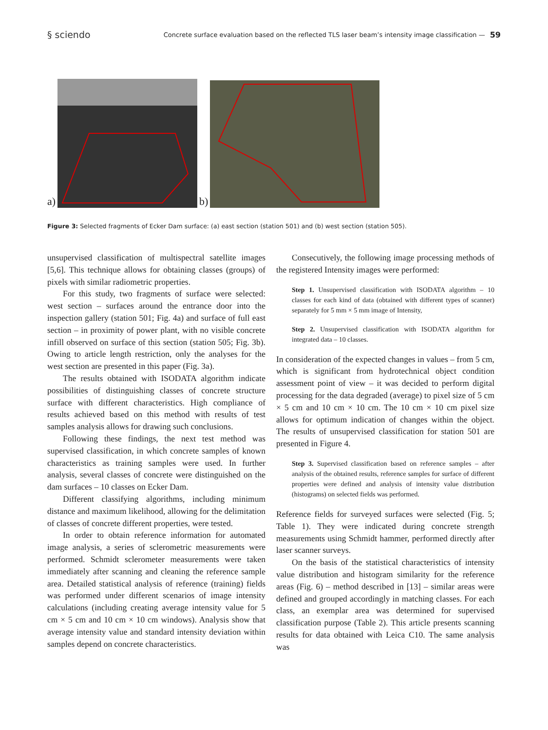§ sciendo
Concrete surface evaluation based on the reflected TLS laser beam’s intensity image classification —
59
a)
b)
Figure 3: Selected fragments of Ecker Dam surface: (a) east section (station 501) and (b) west section (station 505).
unsupervised classification of multispectral satellite images [5,6]. This technique allows for obtaining classes (groups) of pixels with similar radiometric properties.
For this study, two fragments of surface were selected: west section – surfaces around the entrance door into the inspection gallery (station 501; Fig. 4a) and surface of full east section – in proximity of power plant, with no visible concrete infill observed on surface of this section (station 505; Fig. 3b). Owing to article length restriction, only the analyses for the west section are presented in this paper (Fig. 3a).
The results obtained with ISODATA algorithm indicate possibilities of distinguishing classes of concrete structure surface with different characteristics. High compliance of results achieved based on this method with results of test samples analysis allows for drawing such conclusions.
Following these findings, the next test method was supervised classification, in which concrete samples of known characteristics as training samples were used. In further analysis, several classes of concrete were distinguished on the dam surfaces – 10 classes on Ecker Dam.
Different classifying algorithms, including minimum distance and maximum likelihood, allowing for the delimitation of classes of concrete different properties, were tested.
In order to obtain reference information for automated image analysis, a series of sclerometric measurements were performed. Schmidt sclerometer measurements were taken immediately after scanning and cleaning the reference sample area. Detailed statistical analysis of reference (training) fields was performed under different scenarios of image intensity calculations (including creating average intensity value for 5 cm × 5 cm and 10 cm × 10 cm windows). Analysis show that average intensity value and standard intensity deviation within samples depend on concrete characteristics.
Consecutively, the following image processing methods of the registered Intensity images were performed:
Step 1. Unsupervised classification with ISODATA algorithm – 10 classes for each kind of data (obtained with different types of scanner) separately for 5 mm × 5 mm image of Intensity,
Step 2. Unsupervised classification with ISODATA algorithm for integrated data – 10 classes.
In consideration of the expected changes in values – from 5 cm, which is significant from hydrotechnical object condition assessment point of view – it was decided to perform digital processing for the data degraded (average) to pixel size of 5 cm × 5 cm and 10 cm × 10 cm. The 10 cm × 10 cm pixel size allows for optimum indication of changes within the object. The results of unsupervised classification for station 501 are presented in Figure 4.
Step 3. Supervised classification based on reference samples – after analysis of the obtained results, reference samples for surface of different properties were defined and analysis of intensity value distribution (histograms) on selected fields was performed.
Reference fields for surveyed surfaces were selected (Fig. 5; Table 1). They were indicated during concrete strength measurements using Schmidt hammer, performed directly after laser scanner surveys.
On the basis of the statistical characteristics of intensity value distribution and histogram similarity for the reference areas (Fig. 6) – method described in [13] – similar areas were defined and grouped accordingly in matching classes. For each class, an exemplar area was determined for supervised classification purpose (Table 2). This article presents scanning results for data obtained with Leica C10. The same analysis was